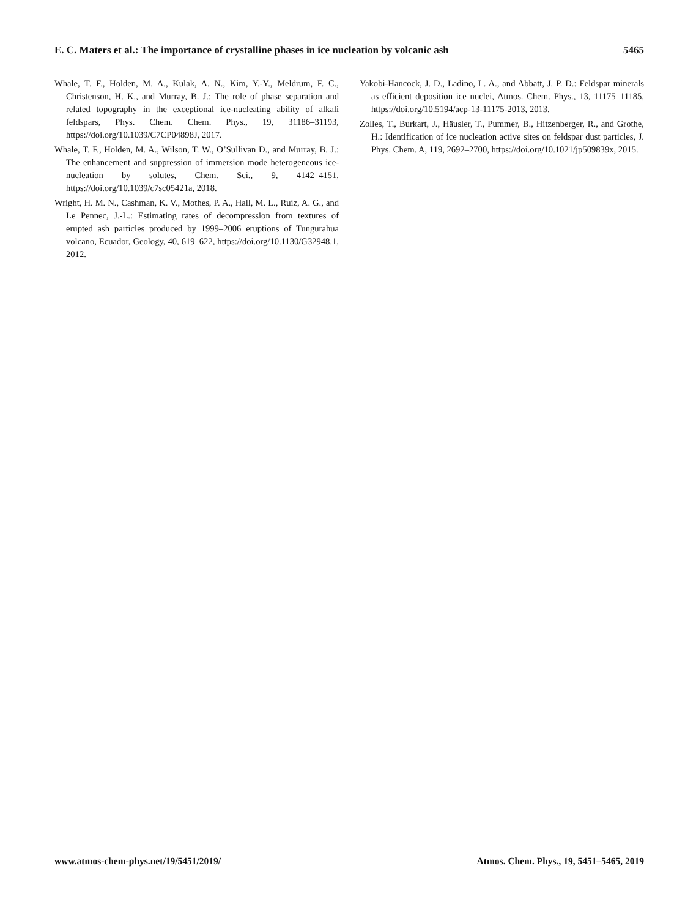E. C. Maters et al.: The importance of crystalline phases in ice nucleation by volcanic ash 5465
Whale, T. F., Holden, M. A., Kulak, A. N., Kim, Y.-Y., Meldrum, F. C., Christenson, H. K., and Murray, B. J.: The role of phase separation and related topography in the exceptional ice-nucleating ability of alkali feldspars, Phys. Chem. Chem. Phys., 19, 31186–31193, https://doi.org/10.1039/C7CP04898J, 2017.
Whale, T. F., Holden, M. A., Wilson, T. W., O’Sullivan D., and Murray, B. J.: The enhancement and suppression of immersion mode heterogeneous ice-nucleation by solutes, Chem. Sci., 9, 4142–4151, https://doi.org/10.1039/c7sc05421a, 2018.
Wright, H. M. N., Cashman, K. V., Mothes, P. A., Hall, M. L., Ruiz, A. G., and Le Pennec, J.-L.: Estimating rates of decompression from textures of erupted ash particles produced by 1999–2006 eruptions of Tungurahua volcano, Ecuador, Geology, 40, 619–622, https://doi.org/10.1130/G32948.1, 2012.
Yakobi-Hancock, J. D., Ladino, L. A., and Abbatt, J. P. D.: Feldspar minerals as efficient deposition ice nuclei, Atmos. Chem. Phys., 13, 11175–11185, https://doi.org/10.5194/acp-13-11175-2013, 2013.
Zolles, T., Burkart, J., Häusler, T., Pummer, B., Hitzenberger, R., and Grothe, H.: Identification of ice nucleation active sites on feldspar dust particles, J. Phys. Chem. A, 119, 2692–2700, https://doi.org/10.1021/jp509839x, 2015.
www.atmos-chem-phys.net/19/5451/2019/ Atmos. Chem. Phys., 19, 5451–5465, 2019